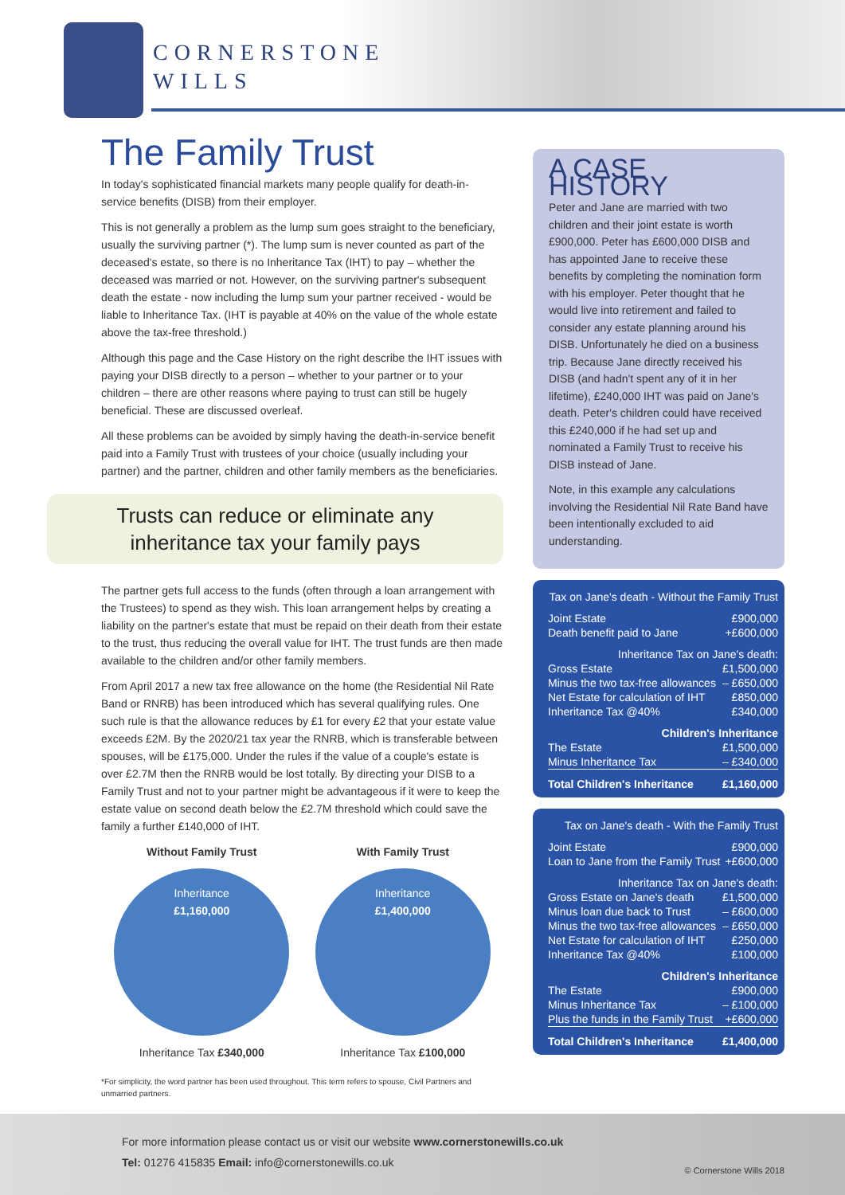CORNERSTONE
WILLS
The Family Trust
In today's sophisticated financial markets many people qualify for death-in-service benefits (DISB) from their employer.
This is not generally a problem as the lump sum goes straight to the beneficiary, usually the surviving partner (*). The lump sum is never counted as part of the deceased's estate, so there is no Inheritance Tax (IHT) to pay – whether the deceased was married or not. However, on the surviving partner's subsequent death the estate - now including the lump sum your partner received - would be liable to Inheritance Tax. (IHT is payable at 40% on the value of the whole estate above the tax-free threshold.)
Although this page and the Case History on the right describe the IHT issues with paying your DISB directly to a person – whether to your partner or to your children – there are other reasons where paying to trust can still be hugely beneficial. These are discussed overleaf.
All these problems can be avoided by simply having the death-in-service benefit paid into a Family Trust with trustees of your choice (usually including your partner) and the partner, children and other family members as the beneficiaries.
Trusts can reduce or eliminate any
inheritance tax your family pays
The partner gets full access to the funds (often through a loan arrangement with the Trustees) to spend as they wish. This loan arrangement helps by creating a liability on the partner's estate that must be repaid on their death from their estate to the trust, thus reducing the overall value for IHT. The trust funds are then made available to the children and/or other family members.
From April 2017 a new tax free allowance on the home (the Residential Nil Rate Band or RNRB) has been introduced which has several qualifying rules. One such rule is that the allowance reduces by £1 for every £2 that your estate value exceeds £2M. By the 2020/21 tax year the RNRB, which is transferable between spouses, will be £175,000. Under the rules if the value of a couple's estate is over £2.7M then the RNRB would be lost totally. By directing your DISB to a Family Trust and not to your partner might be advantageous if it were to keep the estate value on second death below the £2.7M threshold which could save the family a further £140,000 of IHT.
Without Family Trust
Inheritance
£1,160,000
Inheritance Tax £340,000
With Family Trust
Inheritance
£1,400,000
Inheritance Tax £100,000
*For simplicity, the word partner has been used throughout. This term refers to spouse, Civil Partners and unmarried partners.
A CASE HISTORY
Peter and Jane are married with two children and their joint estate is worth £900,000. Peter has £600,000 DISB and has appointed Jane to receive these benefits by completing the nomination form with his employer. Peter thought that he would live into retirement and failed to consider any estate planning around his DISB. Unfortunately he died on a business trip. Because Jane directly received his DISB (and hadn't spent any of it in her lifetime), £240,000 IHT was paid on Jane's death. Peter's children could have received this £240,000 if he had set up and nominated a Family Trust to receive his DISB instead of Jane.
Note, in this example any calculations involving the Residential Nil Rate Band have been intentionally excluded to aid understanding.
| Tax on Jane's death - Without the Family Trust | |
| Joint Estate | £900,000 |
| Death benefit paid to Jane | +£600,000 |
| Inheritance Tax on Jane's death: | |
| Gross Estate | £1,500,000 |
| Minus the two tax-free allowances | – £650,000 |
| Net Estate for calculation of IHT | £850,000 |
| Inheritance Tax @40% | £340,000 |
| Children's Inheritance | |
| The Estate | £1,500,000 |
| Minus Inheritance Tax | – £340,000 |
| Total Children's Inheritance | £1,160,000 |
| Tax on Jane's death - With the Family Trust | |
| Joint Estate | £900,000 |
| Loan to Jane from the Family Trust | +£600,000 |
| Inheritance Tax on Jane's death: | |
| Gross Estate on Jane's death | £1,500,000 |
| Minus loan due back to Trust | – £600,000 |
| Minus the two tax-free allowances | – £650,000 |
| Net Estate for calculation of IHT | £250,000 |
| Inheritance Tax @40% | £100,000 |
| Children's Inheritance | |
| The Estate | £900,000 |
| Minus Inheritance Tax | – £100,000 |
| Plus the funds in the Family Trust | +£600,000 |
| Total Children's Inheritance | £1,400,000 |
For more information please contact us or visit our website www.cornerstonewills.co.uk
Tel: 01276 415835 Email: info@cornerstonewills.co.uk
© Cornerstone Wills 2018